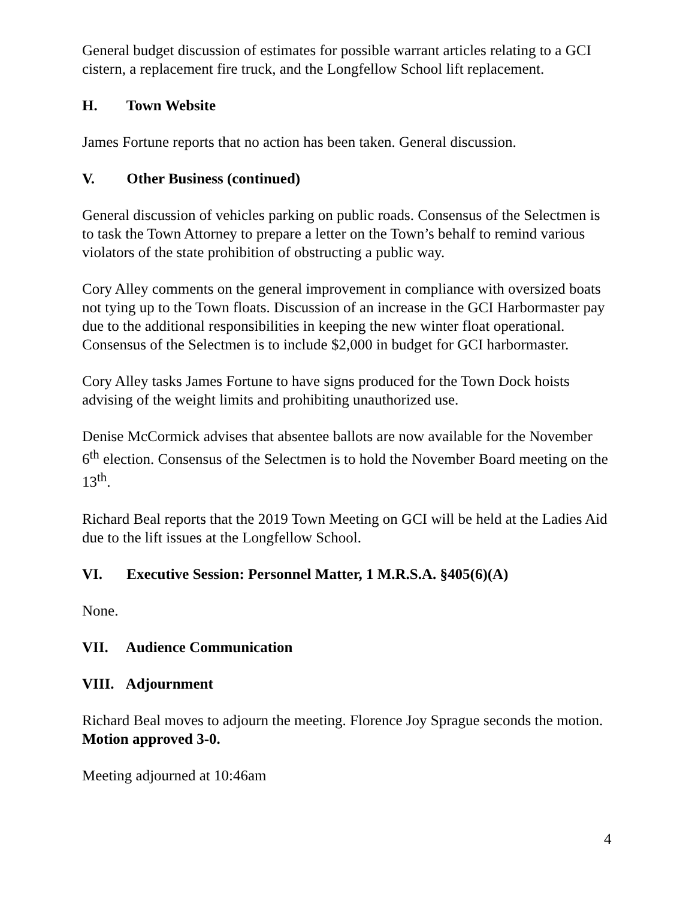General budget discussion of estimates for possible warrant articles relating to a GCI cistern, a replacement fire truck, and the Longfellow School lift replacement.
H. Town Website
James Fortune reports that no action has been taken. General discussion.
V. Other Business (continued)
General discussion of vehicles parking on public roads. Consensus of the Selectmen is to task the Town Attorney to prepare a letter on the Town’s behalf to remind various violators of the state prohibition of obstructing a public way.
Cory Alley comments on the general improvement in compliance with oversized boats not tying up to the Town floats. Discussion of an increase in the GCI Harbormaster pay due to the additional responsibilities in keeping the new winter float operational. Consensus of the Selectmen is to include $2,000 in budget for GCI harbormaster.
Cory Alley tasks James Fortune to have signs produced for the Town Dock hoists advising of the weight limits and prohibiting unauthorized use.
Denise McCormick advises that absentee ballots are now available for the November 6<sup>th</sup> election. Consensus of the Selectmen is to hold the November Board meeting on the 13<sup>th</sup>.
Richard Beal reports that the 2019 Town Meeting on GCI will be held at the Ladies Aid due to the lift issues at the Longfellow School.
VI. Executive Session: Personnel Matter, 1 M.R.S.A. §405(6)(A)
None.
VII. Audience Communication
VIII. Adjournment
Richard Beal moves to adjourn the meeting. Florence Joy Sprague seconds the motion. Motion approved 3-0.
Meeting adjourned at 10:46am
4